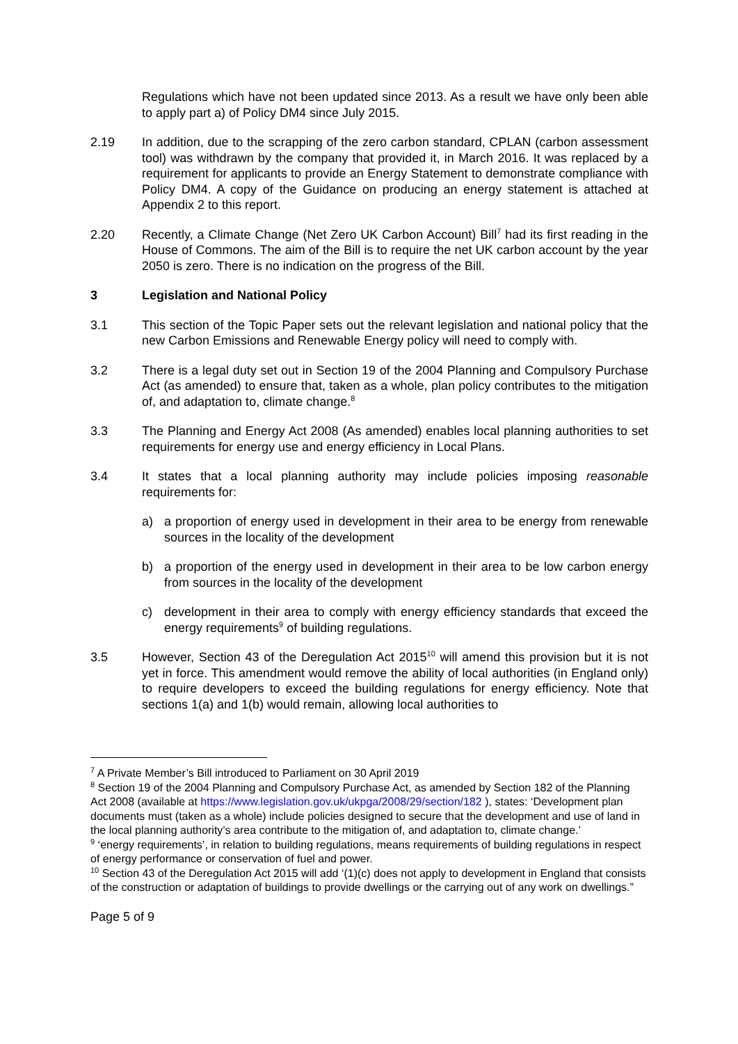Regulations which have not been updated since 2013. As a result we have only been able to apply part a) of Policy DM4 since July 2015.
2.19 In addition, due to the scrapping of the zero carbon standard, CPLAN (carbon assessment tool) was withdrawn by the company that provided it, in March 2016. It was replaced by a requirement for applicants to provide an Energy Statement to demonstrate compliance with Policy DM4. A copy of the Guidance on producing an energy statement is attached at Appendix 2 to this report.
2.20 Recently, a Climate Change (Net Zero UK Carbon Account) Bill<sup>7</sup> had its first reading in the House of Commons. The aim of the Bill is to require the net UK carbon account by the year 2050 is zero. There is no indication on the progress of the Bill.
3 Legislation and National Policy
3.1 This section of the Topic Paper sets out the relevant legislation and national policy that the new Carbon Emissions and Renewable Energy policy will need to comply with.
3.2 There is a legal duty set out in Section 19 of the 2004 Planning and Compulsory Purchase Act (as amended) to ensure that, taken as a whole, plan policy contributes to the mitigation of, and adaptation to, climate change.<sup>8</sup>
3.3 The Planning and Energy Act 2008 (As amended) enables local planning authorities to set requirements for energy use and energy efficiency in Local Plans.
3.4 It states that a local planning authority may include policies imposing reasonable requirements for:
a) a proportion of energy used in development in their area to be energy from renewable sources in the locality of the development
b) a proportion of the energy used in development in their area to be low carbon energy from sources in the locality of the development
c) development in their area to comply with energy efficiency standards that exceed the energy requirements<sup>9</sup> of building regulations.
3.5 However, Section 43 of the Deregulation Act 2015<sup>10</sup> will amend this provision but it is not yet in force. This amendment would remove the ability of local authorities (in England only) to require developers to exceed the building regulations for energy efficiency. Note that sections 1(a) and 1(b) would remain, allowing local authorities to
<sup>7</sup> A Private Member’s Bill introduced to Parliament on 30 April 2019
<sup>8</sup> Section 19 of the 2004 Planning and Compulsory Purchase Act, as amended by Section 182 of the Planning Act 2008 (available at https://www.legislation.gov.uk/ukpga/2008/29/section/182 ), states: ‘Development plan documents must (taken as a whole) include policies designed to secure that the development and use of land in the local planning authority’s area contribute to the mitigation of, and adaptation to, climate change.’
<sup>9</sup> ‘energy requirements’, in relation to building regulations, means requirements of building regulations in respect of energy performance or conservation of fuel and power.
<sup>10</sup> Section 43 of the Deregulation Act 2015 will add ‘(1)(c) does not apply to development in England that consists of the construction or adaptation of buildings to provide dwellings or the carrying out of any work on dwellings.”
Page 5 of 9